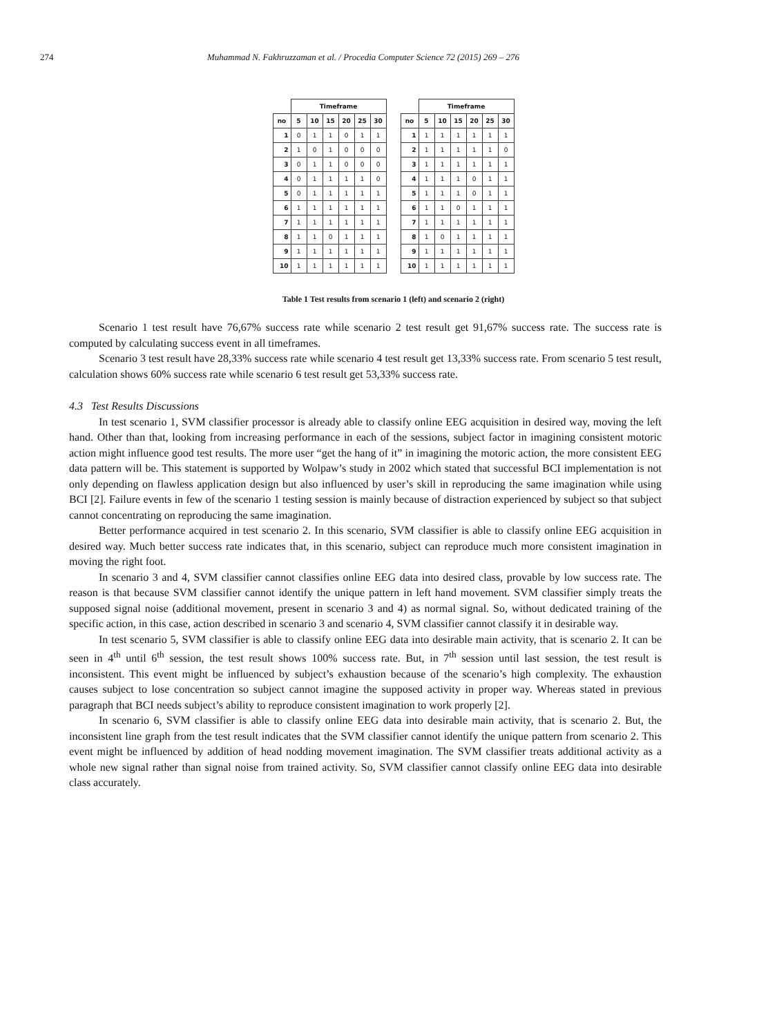274 Muhammad N. Fakhruzzaman et al. / Procedia Computer Science 72 (2015) 269 – 276
| | Timeframe | | | | | |
| --- | --- | --- | --- | --- | --- | --- |
| no | 5 | 10 | 15 | 20 | 25 | 30 |
| 1 | 0 | 1 | 1 | 0 | 1 | 1 |
| 2 | 1 | 0 | 1 | 0 | 0 | 0 |
| 3 | 0 | 1 | 1 | 0 | 0 | 0 |
| 4 | 0 | 1 | 1 | 1 | 1 | 0 |
| 5 | 0 | 1 | 1 | 1 | 1 | 1 |
| 6 | 1 | 1 | 1 | 1 | 1 | 1 |
| 7 | 1 | 1 | 1 | 1 | 1 | 1 |
| 8 | 1 | 1 | 0 | 1 | 1 | 1 |
| 9 | 1 | 1 | 1 | 1 | 1 | 1 |
| 10 | 1 | 1 | 1 | 1 | 1 | 1 |
| | Timeframe | | | | | |
| --- | --- | --- | --- | --- | --- | --- |
| no | 5 | 10 | 15 | 20 | 25 | 30 |
| 1 | 1 | 1 | 1 | 1 | 1 | 1 |
| 2 | 1 | 1 | 1 | 1 | 1 | 0 |
| 3 | 1 | 1 | 1 | 1 | 1 | 1 |
| 4 | 1 | 1 | 1 | 0 | 1 | 1 |
| 5 | 1 | 1 | 1 | 0 | 1 | 1 |
| 6 | 1 | 1 | 0 | 1 | 1 | 1 |
| 7 | 1 | 1 | 1 | 1 | 1 | 1 |
| 8 | 1 | 0 | 1 | 1 | 1 | 1 |
| 9 | 1 | 1 | 1 | 1 | 1 | 1 |
| 10 | 1 | 1 | 1 | 1 | 1 | 1 |
Table 1 Test results from scenario 1 (left) and scenario 2 (right)
Scenario 1 test result have 76,67% success rate while scenario 2 test result get 91,67% success rate. The success rate is computed by calculating success event in all timeframes.
Scenario 3 test result have 28,33% success rate while scenario 4 test result get 13,33% success rate. From scenario 5 test result, calculation shows 60% success rate while scenario 6 test result get 53,33% success rate.
4.3 Test Results Discussions
In test scenario 1, SVM classifier processor is already able to classify online EEG acquisition in desired way, moving the left hand. Other than that, looking from increasing performance in each of the sessions, subject factor in imagining consistent motoric action might influence good test results. The more user “get the hang of it” in imagining the motoric action, the more consistent EEG data pattern will be. This statement is supported by Wolpaw’s study in 2002 which stated that successful BCI implementation is not only depending on flawless application design but also influenced by user’s skill in reproducing the same imagination while using BCI [2]. Failure events in few of the scenario 1 testing session is mainly because of distraction experienced by subject so that subject cannot concentrating on reproducing the same imagination.
Better performance acquired in test scenario 2. In this scenario, SVM classifier is able to classify online EEG acquisition in desired way. Much better success rate indicates that, in this scenario, subject can reproduce much more consistent imagination in moving the right foot.
In scenario 3 and 4, SVM classifier cannot classifies online EEG data into desired class, provable by low success rate. The reason is that because SVM classifier cannot identify the unique pattern in left hand movement. SVM classifier simply treats the supposed signal noise (additional movement, present in scenario 3 and 4) as normal signal. So, without dedicated training of the specific action, in this case, action described in scenario 3 and scenario 4, SVM classifier cannot classify it in desirable way.
In test scenario 5, SVM classifier is able to classify online EEG data into desirable main activity, that is scenario 2. It can be seen in 4<sup>th</sup> until 6<sup>th</sup> session, the test result shows 100% success rate. But, in 7<sup>th</sup> session until last session, the test result is inconsistent. This event might be influenced by subject’s exhaustion because of the scenario’s high complexity. The exhaustion causes subject to lose concentration so subject cannot imagine the supposed activity in proper way. Whereas stated in previous paragraph that BCI needs subject’s ability to reproduce consistent imagination to work properly [2].
In scenario 6, SVM classifier is able to classify online EEG data into desirable main activity, that is scenario 2. But, the inconsistent line graph from the test result indicates that the SVM classifier cannot identify the unique pattern from scenario 2. This event might be influenced by addition of head nodding movement imagination. The SVM classifier treats additional activity as a whole new signal rather than signal noise from trained activity. So, SVM classifier cannot classify online EEG data into desirable class accurately.